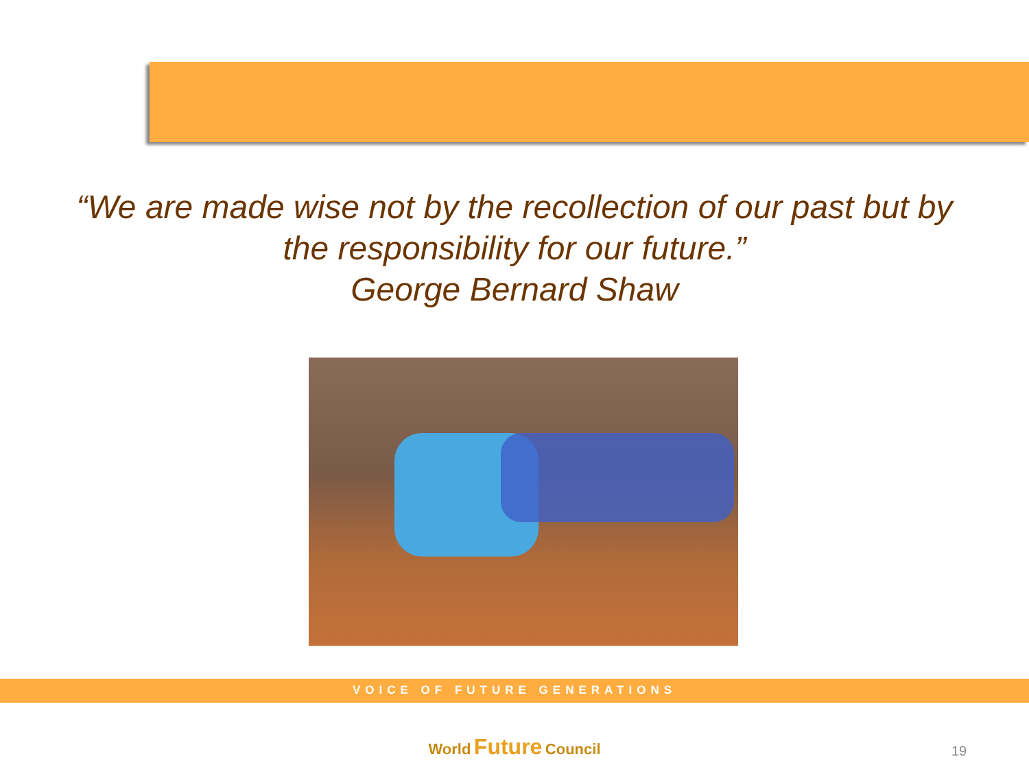“We are made wise not by the recollection of our past but by
the responsibility for our future.”
George Bernard Shaw
VOICE OF FUTURE GENERATIONS
World Future Council
19